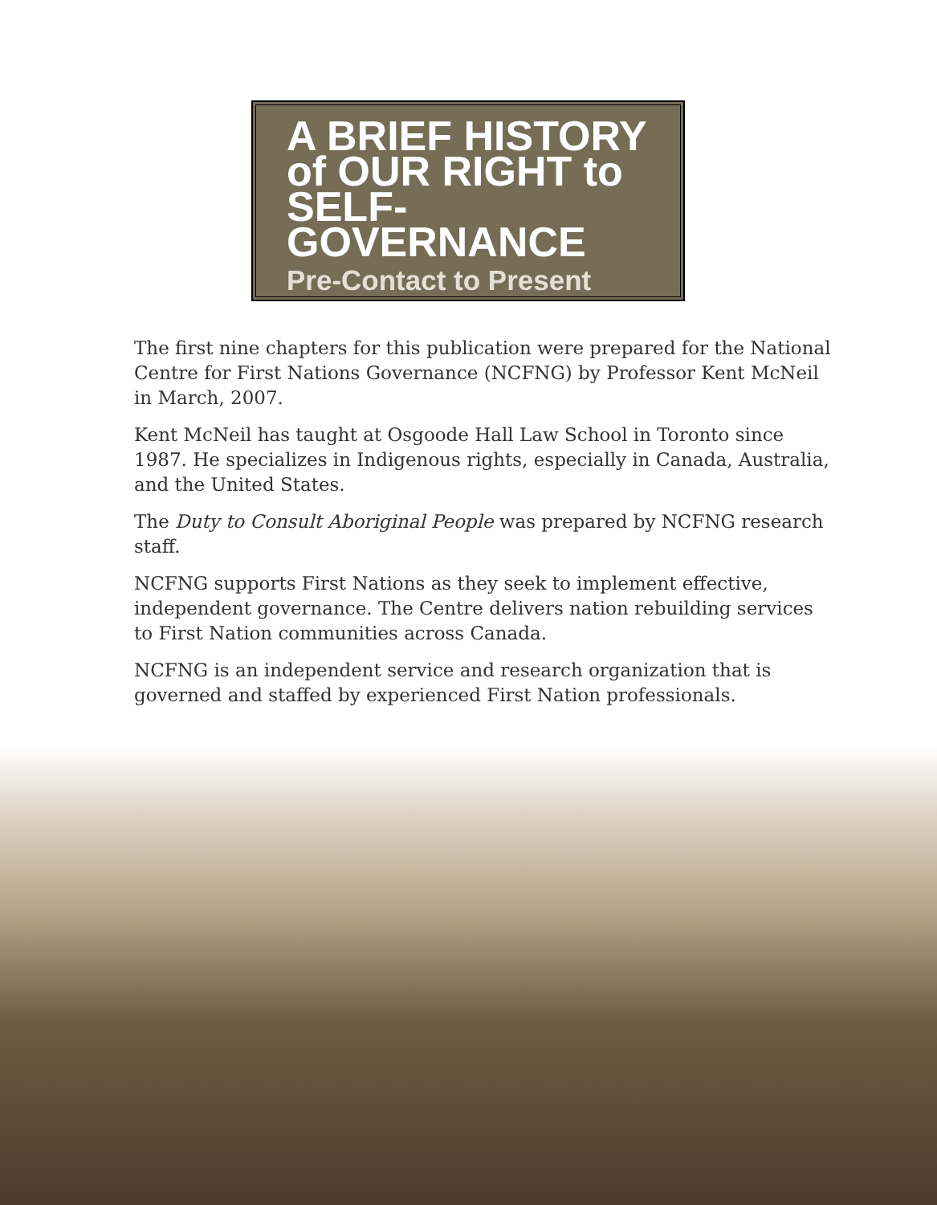A BRIEF HISTORY
of OUR RIGHT to
SELF-GOVERNANCE
Pre-Contact to Present
The first nine chapters for this publication were prepared for the National Centre for First Nations Governance (NCFNG) by Professor Kent McNeil in March, 2007.
Kent McNeil has taught at Osgoode Hall Law School in Toronto since 1987. He specializes in Indigenous rights, especially in Canada, Australia, and the United States.
The Duty to Consult Aboriginal People was prepared by NCFNG research staff.
NCFNG supports First Nations as they seek to implement effective, independent governance. The Centre delivers nation rebuilding services to First Nation communities across Canada.
NCFNG is an independent service and research organization that is governed and staffed by experienced First Nation professionals.